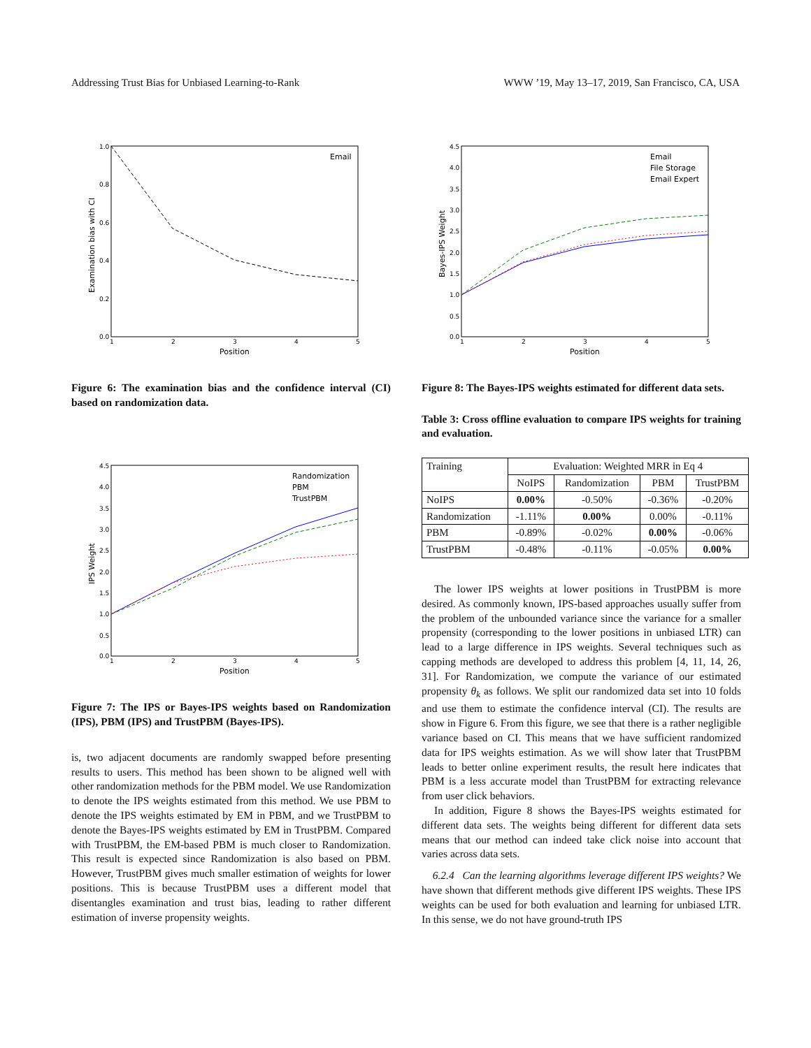Addressing Trust Bias for Unbiased Learning-to-Rank WWW ’19, May 13–17, 2019, San Francisco, CA, USA
1.0
0.8
0.6
0.4
0.2
0.0
1
2
3
4
5
Position
Email
Examination bias with CI
Figure 6: The examination bias and the confidence interval (CI) based on randomization data.
4.5
4.0
3.5
3.0
2.5
2.0
1.5
1.0
0.5
0.0
1
2
3
4
5
Position
Randomization
PBM
TrustPBM
IPS Weight
Figure 7: The IPS or Bayes-IPS weights based on Randomization (IPS), PBM (IPS) and TrustPBM (Bayes-IPS).
is, two adjacent documents are randomly swapped before presenting results to users. This method has been shown to be aligned well with other randomization methods for the PBM model. We use Randomization to denote the IPS weights estimated from this method. We use PBM to denote the IPS weights estimated by EM in PBM, and we TrustPBM to denote the Bayes-IPS weights estimated by EM in TrustPBM. Compared with TrustPBM, the EM-based PBM is much closer to Randomization. This result is expected since Randomization is also based on PBM. However, TrustPBM gives much smaller estimation of weights for lower positions. This is because TrustPBM uses a different model that disentangles examination and trust bias, leading to rather different estimation of inverse propensity weights.
4.5
4.0
3.5
3.0
2.5
2.0
1.5
1.0
0.5
0.0
1
2
3
4
5
Position
Email
File Storage
Email Expert
Bayes-IPS Weight
Figure 8: The Bayes-IPS weights estimated for different data sets.
Table 3: Cross offline evaluation to compare IPS weights for training and evaluation.
| Training | Evaluation: Weighted MRR in Eq 4 | | | |
| --- | --- | --- | --- | --- |
| | NoIPS | Randomization | PBM | TrustPBM |
| NoIPS | 0.00% | -0.50% | -0.36% | -0.20% |
| Randomization | -1.11% | 0.00% | 0.00% | -0.11% |
| PBM | -0.89% | -0.02% | 0.00% | -0.06% |
| TrustPBM | -0.48% | -0.11% | -0.05% | 0.00% |
The lower IPS weights at lower positions in TrustPBM is more desired. As commonly known, IPS-based approaches usually suffer from the problem of the unbounded variance since the variance for a smaller propensity (corresponding to the lower positions in unbiased LTR) can lead to a large difference in IPS weights. Several techniques such as capping methods are developed to address this problem [4, 11, 14, 26, 31]. For Randomization, we compute the variance of our estimated propensity θ<sub>k</sub> as follows. We split our randomized data set into 10 folds and use them to estimate the confidence interval (CI). The results are show in Figure 6. From this figure, we see that there is a rather negligible variance based on CI. This means that we have sufficient randomized data for IPS weights estimation. As we will show later that TrustPBM leads to better online experiment results, the result here indicates that PBM is a less accurate model than TrustPBM for extracting relevance from user click behaviors.
In addition, Figure 8 shows the Bayes-IPS weights estimated for different data sets. The weights being different for different data sets means that our method can indeed take click noise into account that varies across data sets.
6.2.4 Can the learning algorithms leverage different IPS weights? We have shown that different methods give different IPS weights. These IPS weights can be used for both evaluation and learning for unbiased LTR. In this sense, we do not have ground-truth IPS